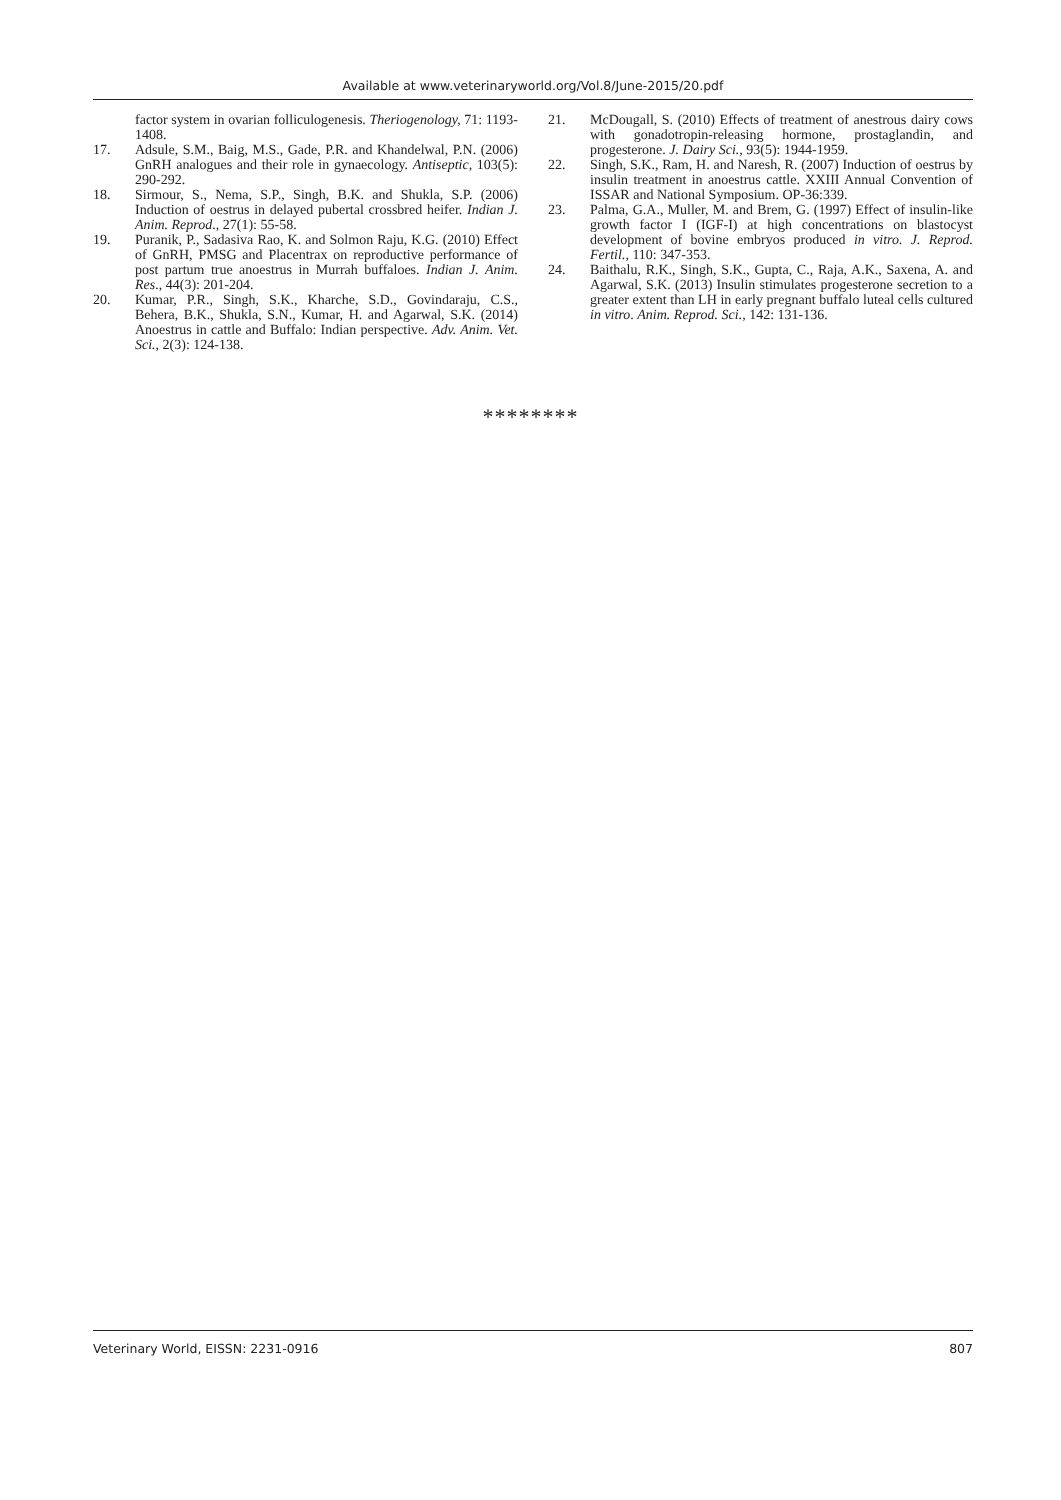Available at www.veterinaryworld.org/Vol.8/June-2015/20.pdf
factor system in ovarian folliculogenesis. Theriogenology, 71: 1193-1408.
17. Adsule, S.M., Baig, M.S., Gade, P.R. and Khandelwal, P.N. (2006) GnRH analogues and their role in gynaecology. Antiseptic, 103(5): 290-292.
18. Sirmour, S., Nema, S.P., Singh, B.K. and Shukla, S.P. (2006) Induction of oestrus in delayed pubertal crossbred heifer. Indian J. Anim. Reprod., 27(1): 55-58.
19. Puranik, P., Sadasiva Rao, K. and Solmon Raju, K.G. (2010) Effect of GnRH, PMSG and Placentrax on reproductive performance of post partum true anoestrus in Murrah buffaloes. Indian J. Anim. Res., 44(3): 201-204.
20. Kumar, P.R., Singh, S.K., Kharche, S.D., Govindaraju, C.S., Behera, B.K., Shukla, S.N., Kumar, H. and Agarwal, S.K. (2014) Anoestrus in cattle and Buffalo: Indian perspective. Adv. Anim. Vet. Sci., 2(3): 124-138.
21. McDougall, S. (2010) Effects of treatment of anestrous dairy cows with gonadotropin-releasing hormone, prostaglandin, and progesterone. J. Dairy Sci., 93(5): 1944-1959.
22. Singh, S.K., Ram, H. and Naresh, R. (2007) Induction of oestrus by insulin treatment in anoestrus cattle. XXIII Annual Convention of ISSAR and National Symposium. OP-36:339.
23. Palma, G.A., Muller, M. and Brem, G. (1997) Effect of insulin-like growth factor I (IGF-I) at high concentrations on blastocyst development of bovine embryos produced in vitro. J. Reprod. Fertil., 110: 347-353.
24. Baithalu, R.K., Singh, S.K., Gupta, C., Raja, A.K., Saxena, A. and Agarwal, S.K. (2013) Insulin stimulates progesterone secretion to a greater extent than LH in early pregnant buffalo luteal cells cultured in vitro. Anim. Reprod. Sci., 142: 131-136.
********
Veterinary World, EISSN: 2231-0916 807